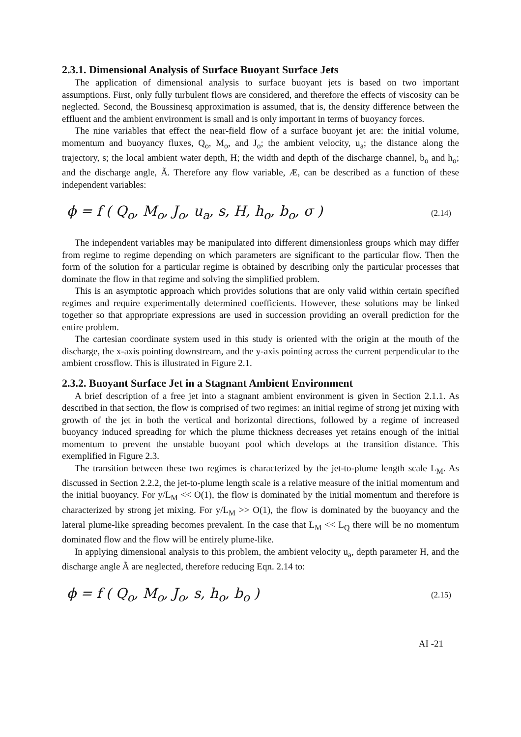2.3.1. Dimensional Analysis of Surface Buoyant Surface Jets
The application of dimensional analysis to surface buoyant jets is based on two important assumptions. First, only fully turbulent flows are considered, and therefore the effects of viscosity can be neglected. Second, the Boussinesq approximation is assumed, that is, the density difference between the effluent and the ambient environment is small and is only important in terms of buoyancy forces.
The nine variables that effect the near-field flow of a surface buoyant jet are: the initial volume, momentum and buoyancy fluxes, Q<sub>o</sub>, M<sub>o</sub>, and J<sub>o</sub>; the ambient velocity, u<sub>a</sub>; the distance along the trajectory, s; the local ambient water depth, H; the width and depth of the discharge channel, b<sub>o</sub> and h<sub>o</sub>; and the discharge angle, Ã. Therefore any flow variable, Æ, can be described as a function of these independent variables:
ϕ = f ( Q<sub>o</sub>, M<sub>o</sub>, J<sub>o</sub>, u<sub>a</sub>, s, H, h<sub>o</sub>, b<sub>o</sub>, σ ) (2.14)
The independent variables may be manipulated into different dimensionless groups which may differ from regime to regime depending on which parameters are significant to the particular flow. Then the form of the solution for a particular regime is obtained by describing only the particular processes that dominate the flow in that regime and solving the simplified problem.
This is an asymptotic approach which provides solutions that are only valid within certain specified regimes and require experimentally determined coefficients. However, these solutions may be linked together so that appropriate expressions are used in succession providing an overall prediction for the entire problem.
The cartesian coordinate system used in this study is oriented with the origin at the mouth of the discharge, the x-axis pointing downstream, and the y-axis pointing across the current perpendicular to the ambient crossflow. This is illustrated in Figure 2.1.
2.3.2. Buoyant Surface Jet in a Stagnant Ambient Environment
A brief description of a free jet into a stagnant ambient environment is given in Section 2.1.1. As described in that section, the flow is comprised of two regimes: an initial regime of strong jet mixing with growth of the jet in both the vertical and horizontal directions, followed by a regime of increased buoyancy induced spreading for which the plume thickness decreases yet retains enough of the initial momentum to prevent the unstable buoyant pool which develops at the transition distance. This exemplified in Figure 2.3.
The transition between these two regimes is characterized by the jet-to-plume length scale L<sub>M</sub>. As discussed in Section 2.2.2, the jet-to-plume length scale is a relative measure of the initial momentum and the initial buoyancy. For y/L<sub>M</sub> << O(1), the flow is dominated by the initial momentum and therefore is characterized by strong jet mixing. For y/L<sub>M</sub> >> O(1), the flow is dominated by the buoyancy and the lateral plume-like spreading becomes prevalent. In the case that L<sub>M</sub> << L<sub>Q</sub> there will be no momentum dominated flow and the flow will be entirely plume-like.
In applying dimensional analysis to this problem, the ambient velocity u<sub>a</sub>, depth parameter H, and the discharge angle Ã are neglected, therefore reducing Eqn. 2.14 to:
ϕ = f ( Q<sub>o</sub>, M<sub>o</sub>, J<sub>o</sub>, s, h<sub>o</sub>, b<sub>o</sub> ) (2.15)
AI -21